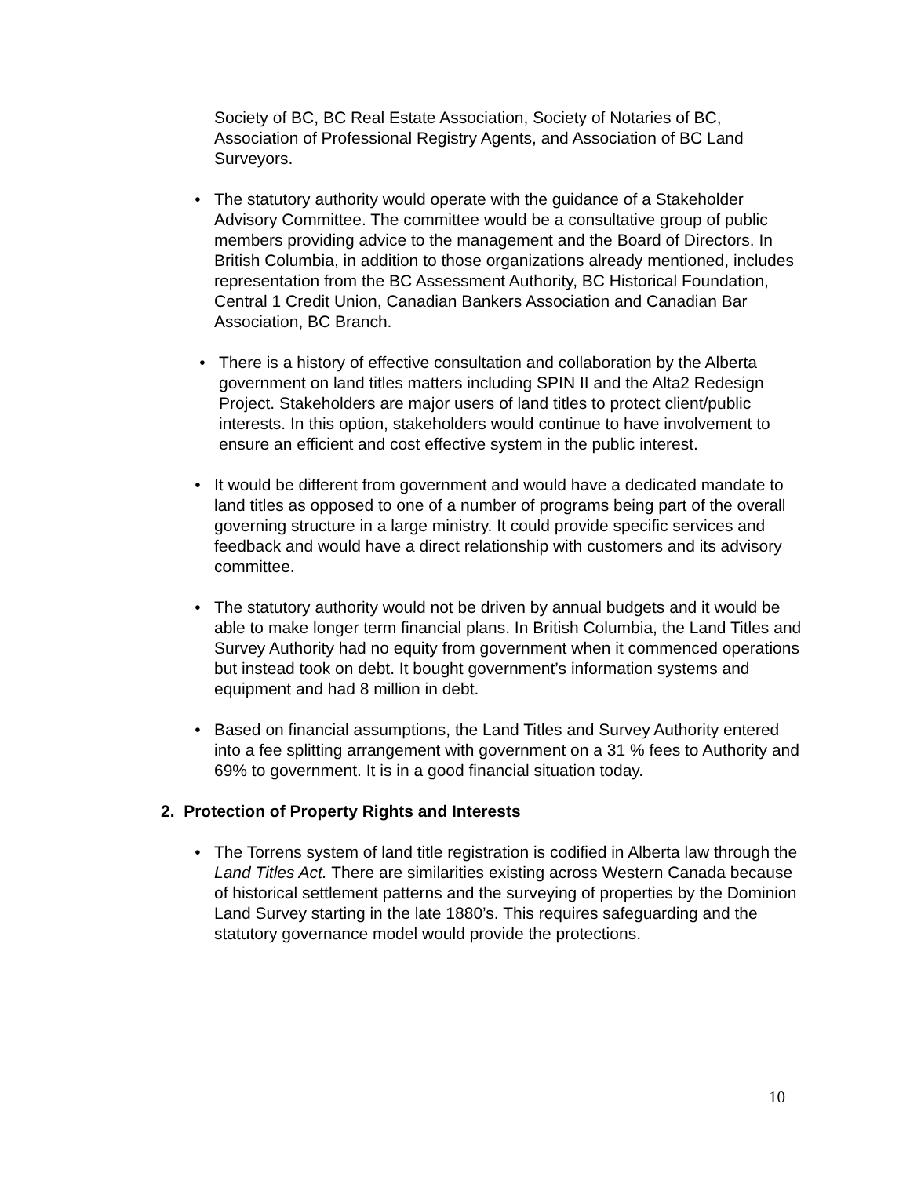Society of BC, BC Real Estate Association, Society of Notaries of BC, Association of Professional Registry Agents, and Association of BC Land Surveyors.
• The statutory authority would operate with the guidance of a Stakeholder Advisory Committee. The committee would be a consultative group of public members providing advice to the management and the Board of Directors. In British Columbia, in addition to those organizations already mentioned, includes representation from the BC Assessment Authority, BC Historical Foundation, Central 1 Credit Union, Canadian Bankers Association and Canadian Bar Association, BC Branch.
• There is a history of effective consultation and collaboration by the Alberta government on land titles matters including SPIN II and the Alta2 Redesign Project. Stakeholders are major users of land titles to protect client/public interests. In this option, stakeholders would continue to have involvement to ensure an efficient and cost effective system in the public interest.
• It would be different from government and would have a dedicated mandate to land titles as opposed to one of a number of programs being part of the overall governing structure in a large ministry. It could provide specific services and feedback and would have a direct relationship with customers and its advisory committee.
• The statutory authority would not be driven by annual budgets and it would be able to make longer term financial plans. In British Columbia, the Land Titles and Survey Authority had no equity from government when it commenced operations but instead took on debt. It bought government’s information systems and equipment and had 8 million in debt.
• Based on financial assumptions, the Land Titles and Survey Authority entered into a fee splitting arrangement with government on a 31 % fees to Authority and 69% to government. It is in a good financial situation today.
2. Protection of Property Rights and Interests
• The Torrens system of land title registration is codified in Alberta law through the Land Titles Act. There are similarities existing across Western Canada because of historical settlement patterns and the surveying of properties by the Dominion Land Survey starting in the late 1880’s. This requires safeguarding and the statutory governance model would provide the protections.
10